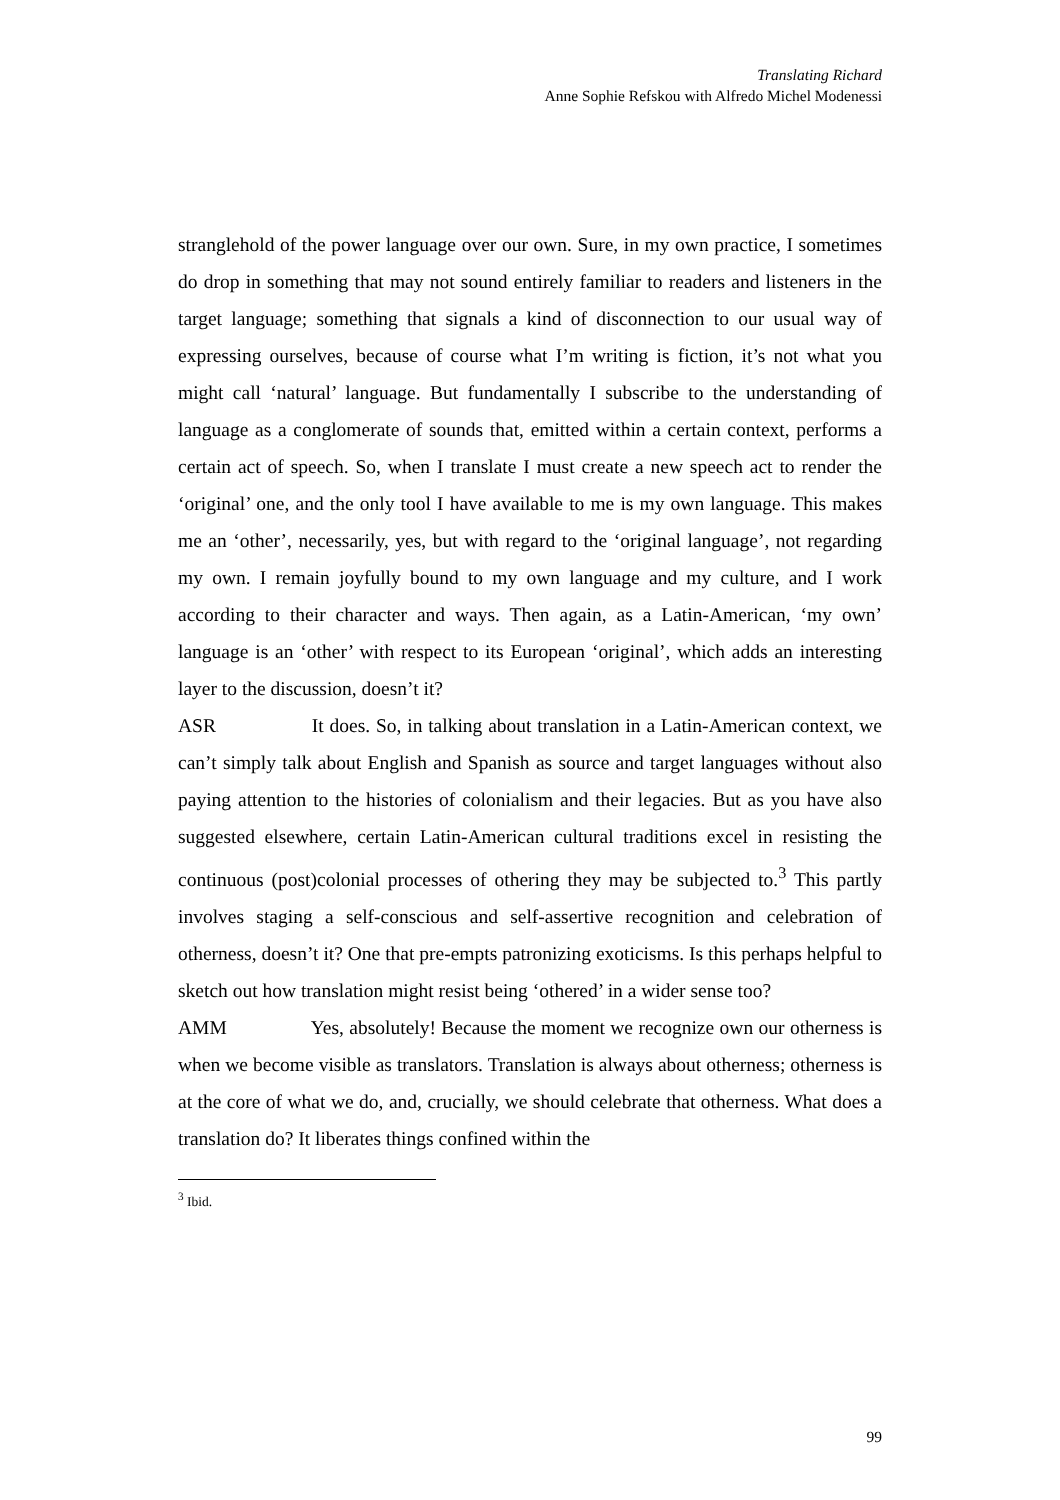Translating Richard
Anne Sophie Refskou with Alfredo Michel Modenessi
stranglehold of the power language over our own. Sure, in my own practice, I sometimes do drop in something that may not sound entirely familiar to readers and listeners in the target language; something that signals a kind of disconnection to our usual way of expressing ourselves, because of course what I’m writing is fiction, it’s not what you might call ‘natural’ language. But fundamentally I subscribe to the understanding of language as a conglomerate of sounds that, emitted within a certain context, performs a certain act of speech. So, when I translate I must create a new speech act to render the ‘original’ one, and the only tool I have available to me is my own language. This makes me an ‘other’, necessarily, yes, but with regard to the ‘original language’, not regarding my own. I remain joyfully bound to my own language and my culture, and I work according to their character and ways. Then again, as a Latin-American, ‘my own’ language is an ‘other’ with respect to its European ‘original’, which adds an interesting layer to the discussion, doesn’t it?
ASR It does. So, in talking about translation in a Latin-American context, we can’t simply talk about English and Spanish as source and target languages without also paying attention to the histories of colonialism and their legacies. But as you have also suggested elsewhere, certain Latin-American cultural traditions excel in resisting the continuous (post)colonial processes of othering they may be subjected to.<sup>3</sup> This partly involves staging a self-conscious and self-assertive recognition and celebration of otherness, doesn’t it? One that pre-empts patronizing exoticisms. Is this perhaps helpful to sketch out how translation might resist being ‘othered’ in a wider sense too?
AMM Yes, absolutely! Because the moment we recognize own our otherness is when we become visible as translators. Translation is always about otherness; otherness is at the core of what we do, and, crucially, we should celebrate that otherness. What does a translation do? It liberates things confined within the
<sup>3</sup> Ibid.
99